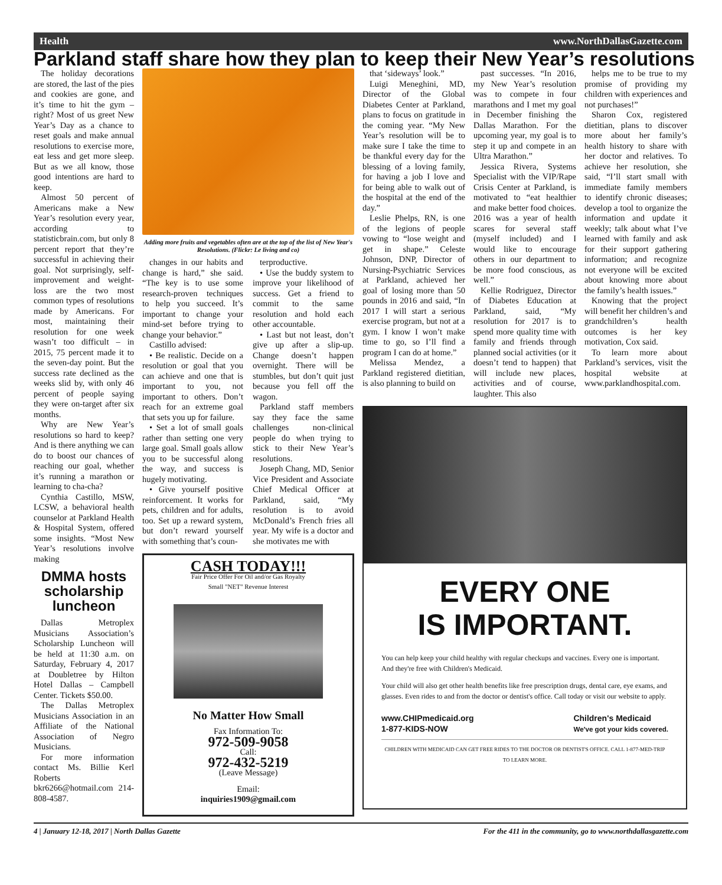Health www.NorthDallasGazette.com
Parkland staff share how they plan to keep their New Year’s resolutions
The holiday decorations are stored, the last of the pies and cookies are gone, and it’s time to hit the gym – right? Most of us greet New Year’s Day as a chance to reset goals and make annual resolutions to exercise more, eat less and get more sleep. But as we all know, those good intentions are hard to keep.
Almost 50 percent of Americans make a New Year’s resolution every year, according to statisticbrain.com, but only 8 percent report that they’re successful in achieving their goal. Not surprisingly, self-improvement and weight-loss are the two most common types of resolutions made by Americans. For most, maintaining their resolution for one week wasn’t too difficult – in 2015, 75 percent made it to the seven-day point. But the success rate declined as the weeks slid by, with only 46 percent of people saying they were on-target after six months.
Why are New Year’s resolutions so hard to keep? And is there anything we can do to boost our chances of reaching our goal, whether it’s running a marathon or learning to cha-cha?
Cynthia Castillo, MSW, LCSW, a behavioral health counselor at Parkland Health & Hospital System, offered some insights. “Most New Year’s resolutions involve making
DMMA hosts scholarship luncheon
Dallas Metroplex Musicians Association’s Scholarship Luncheon will be held at 11:30 a.m. on Saturday, February 4, 2017 at Doubletree by Hilton Hotel Dallas – Campbell Center. Tickets $50.00.
The Dallas Metroplex Musicians Association in an Affiliate of the National Association of Negro Musicians.
For more information contact Ms. Billie Kerl Roberts bkr6266@hotmail.com 214-808-4587.
Adding more fruits and vegetables often are at the top of the list of New Year's Resolutions. (Flickr: Le living and co)
changes in our habits and change is hard,” she said. “The key is to use some research-proven techniques to help you succeed. It’s important to change your mind-set before trying to change your behavior.”
Castillo advised:
• Be realistic. Decide on a resolution or goal that you can achieve and one that is important to you, not important to others. Don’t reach for an extreme goal that sets you up for failure.
• Set a lot of small goals rather than setting one very large goal. Small goals allow you to be successful along the way, and success is hugely motivating.
• Give yourself positive reinforcement. It works for pets, children and for adults, too. Set up a reward system, but don’t reward yourself with something that’s coun-
terproductive.
• Use the buddy system to improve your likelihood of success. Get a friend to commit to the same resolution and hold each other accountable.
• Last but not least, don’t give up after a slip-up. Change doesn’t happen overnight. There will be stumbles, but don’t quit just because you fell off the wagon.
Parkland staff members say they face the same challenges non-clinical people do when trying to stick to their New Year’s resolutions.
Joseph Chang, MD, Senior Vice President and Associate Chief Medical Officer at Parkland, said, “My resolution is to avoid McDonald’s French fries all year. My wife is a doctor and she motivates me with
CASH TODAY!!!
Fair Price Offer For Oil and/or Gas Royalty
Small "NET" Revenue Interest
No Matter How Small
Fax Information To:
972-509-9058
Call:
972-432-5219
(Leave Message)
Email:
inquiries1909@gmail.com
that ‘sideways’ look.”
Luigi Meneghini, MD, Director of the Global Diabetes Center at Parkland, plans to focus on gratitude in the coming year. “My New Year’s resolution will be to make sure I take the time to be thankful every day for the blessing of a loving family, for having a job I love and for being able to walk out of the hospital at the end of the day.”
Leslie Phelps, RN, is one of the legions of people vowing to “lose weight and get in shape.” Celeste Johnson, DNP, Director of Nursing-Psychiatric Services at Parkland, achieved her goal of losing more than 50 pounds in 2016 and said, “In 2017 I will start a serious exercise program, but not at a gym. I know I won’t make time to go, so I’ll find a program I can do at home.”
Melissa Mendez, a Parkland registered dietitian, is also planning to build on
past successes. “In 2016, my New Year’s resolution was to compete in four marathons and I met my goal in December finishing the Dallas Marathon. For the upcoming year, my goal is to step it up and compete in an Ultra Marathon.”
Jessica Rivera, Systems Specialist with the VIP/Rape Crisis Center at Parkland, is motivated to “eat healthier and make better food choices. 2016 was a year of health scares for several staff (myself included) and I would like to encourage others in our department to be more food conscious, as well.”
Kellie Rodriguez, Director of Diabetes Education at Parkland, said, “My resolution for 2017 is to spend more quality time with family and friends through planned social activities (or it doesn’t tend to happen) that will include new places, activities and of course, laughter. This also
helps me to be true to my promise of providing my children with experiences and not purchases!”
Sharon Cox, registered dietitian, plans to discover more about her family’s health history to share with her doctor and relatives. To achieve her resolution, she said, “I’ll start small with immediate family members to identify chronic diseases; develop a tool to organize the information and update it weekly; talk about what I’ve learned with family and ask for their support gathering information; and recognize not everyone will be excited about knowing more about the family’s health issues.”
Knowing that the project will benefit her children’s and grandchildren’s health outcomes is her key motivation, Cox said.
To learn more about Parkland’s services, visit the hospital website at www.parklandhospital.com.
EVERY ONE
IS IMPORTANT.
You can help keep your child healthy with regular checkups and vaccines. Every one is important. And they're free with Children's Medicaid.
Your child will also get other health benefits like free prescription drugs, dental care, eye exams, and glasses. Even rides to and from the doctor or dentist's office. Call today or visit our website to apply.
www.CHIPmedicaid.org
1-877-KIDS-NOW Children's Medicaid
We've got your kids covered.
CHILDREN WITH MEDICAID CAN GET FREE RIDES TO THE DOCTOR OR DENTIST'S OFFICE. CALL 1-877-MED-TRIP TO LEARN MORE.
4 | January 12-18, 2017 | North Dallas Gazette For the 411 in the community, go to www.northdallasgazette.com